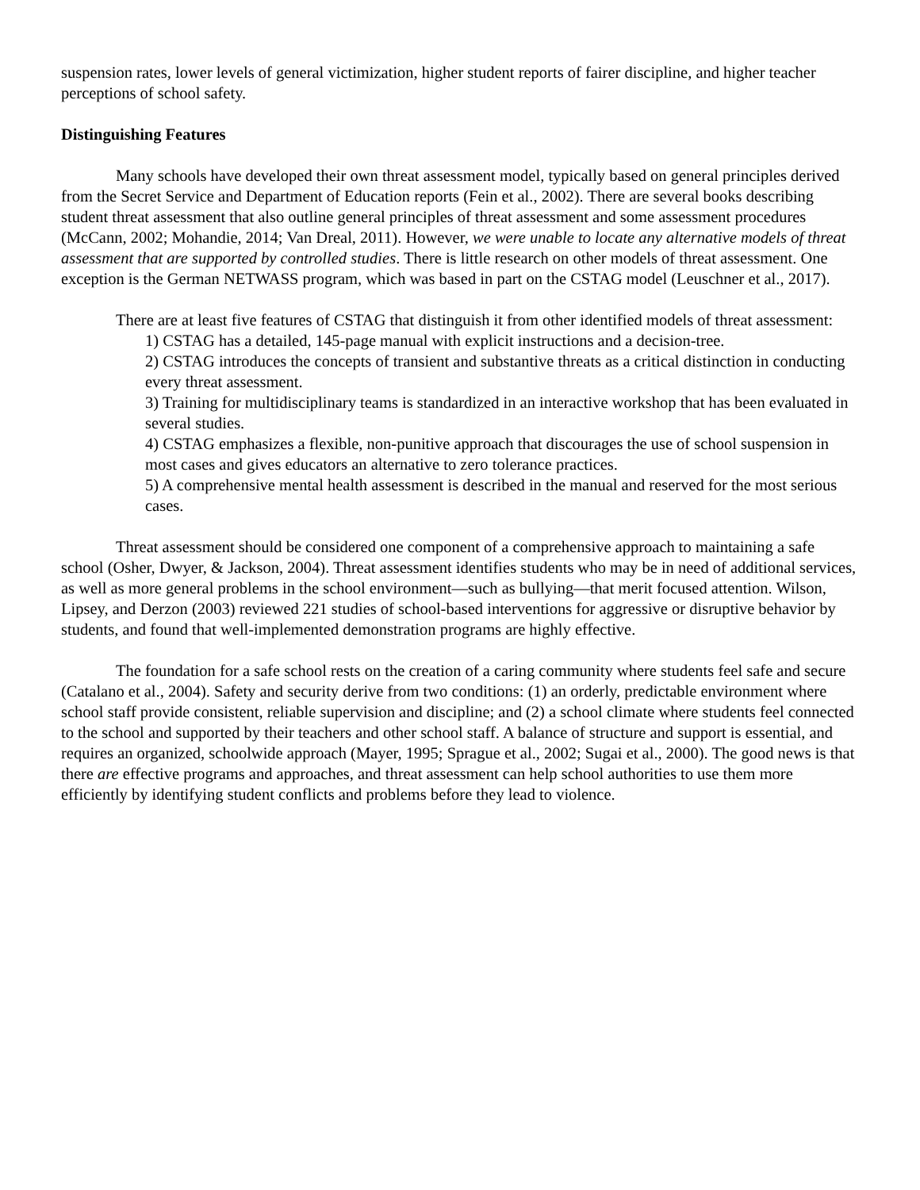suspension rates, lower levels of general victimization, higher student reports of fairer discipline, and higher teacher perceptions of school safety.
Distinguishing Features
Many schools have developed their own threat assessment model, typically based on general principles derived from the Secret Service and Department of Education reports (Fein et al., 2002). There are several books describing student threat assessment that also outline general principles of threat assessment and some assessment procedures (McCann, 2002; Mohandie, 2014; Van Dreal, 2011). However, we were unable to locate any alternative models of threat assessment that are supported by controlled studies. There is little research on other models of threat assessment. One exception is the German NETWASS program, which was based in part on the CSTAG model (Leuschner et al., 2017).
There are at least five features of CSTAG that distinguish it from other identified models of threat assessment:
1) CSTAG has a detailed, 145-page manual with explicit instructions and a decision-tree.
2) CSTAG introduces the concepts of transient and substantive threats as a critical distinction in conducting every threat assessment.
3) Training for multidisciplinary teams is standardized in an interactive workshop that has been evaluated in several studies.
4) CSTAG emphasizes a flexible, non-punitive approach that discourages the use of school suspension in most cases and gives educators an alternative to zero tolerance practices.
5) A comprehensive mental health assessment is described in the manual and reserved for the most serious cases.
Threat assessment should be considered one component of a comprehensive approach to maintaining a safe school (Osher, Dwyer, & Jackson, 2004). Threat assessment identifies students who may be in need of additional services, as well as more general problems in the school environment—such as bullying—that merit focused attention. Wilson, Lipsey, and Derzon (2003) reviewed 221 studies of school-based interventions for aggressive or disruptive behavior by students, and found that well-implemented demonstration programs are highly effective.
The foundation for a safe school rests on the creation of a caring community where students feel safe and secure (Catalano et al., 2004). Safety and security derive from two conditions: (1) an orderly, predictable environment where school staff provide consistent, reliable supervision and discipline; and (2) a school climate where students feel connected to the school and supported by their teachers and other school staff. A balance of structure and support is essential, and requires an organized, schoolwide approach (Mayer, 1995; Sprague et al., 2002; Sugai et al., 2000). The good news is that there are effective programs and approaches, and threat assessment can help school authorities to use them more efficiently by identifying student conflicts and problems before they lead to violence.